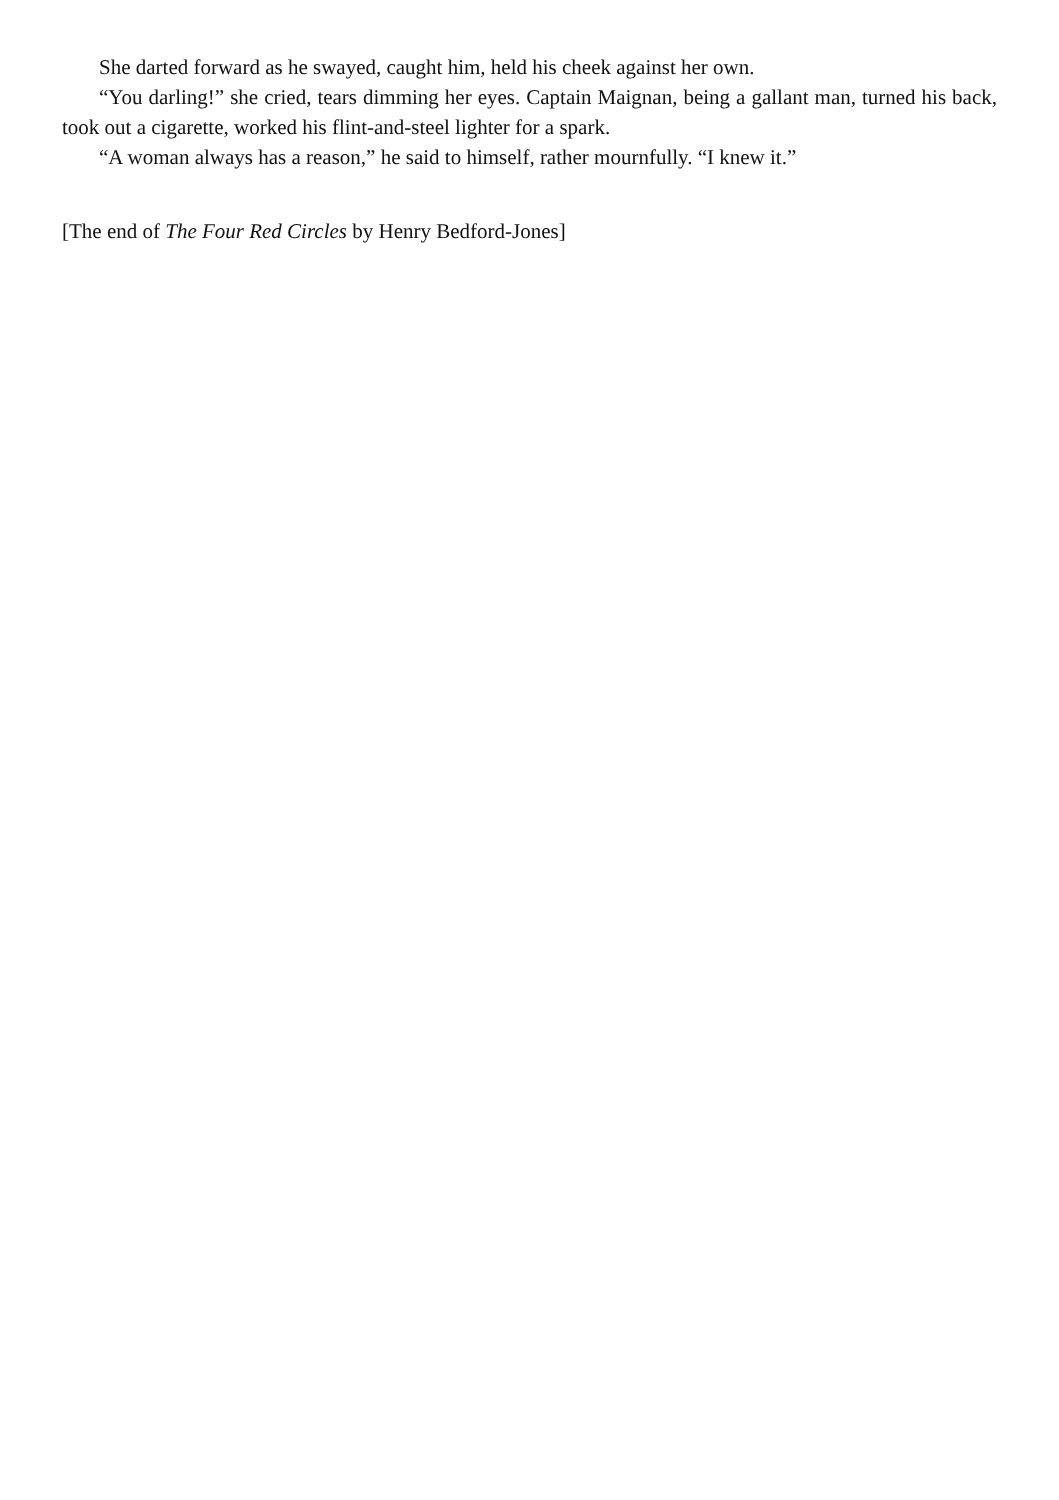She darted forward as he swayed, caught him, held his cheek against her own.
“You darling!” she cried, tears dimming her eyes. Captain Maignan, being a gallant man, turned his back, took out a cigarette, worked his flint-and-steel lighter for a spark.
“A woman always has a reason,” he said to himself, rather mournfully. “I knew it.”
[The end of The Four Red Circles by Henry Bedford-Jones]